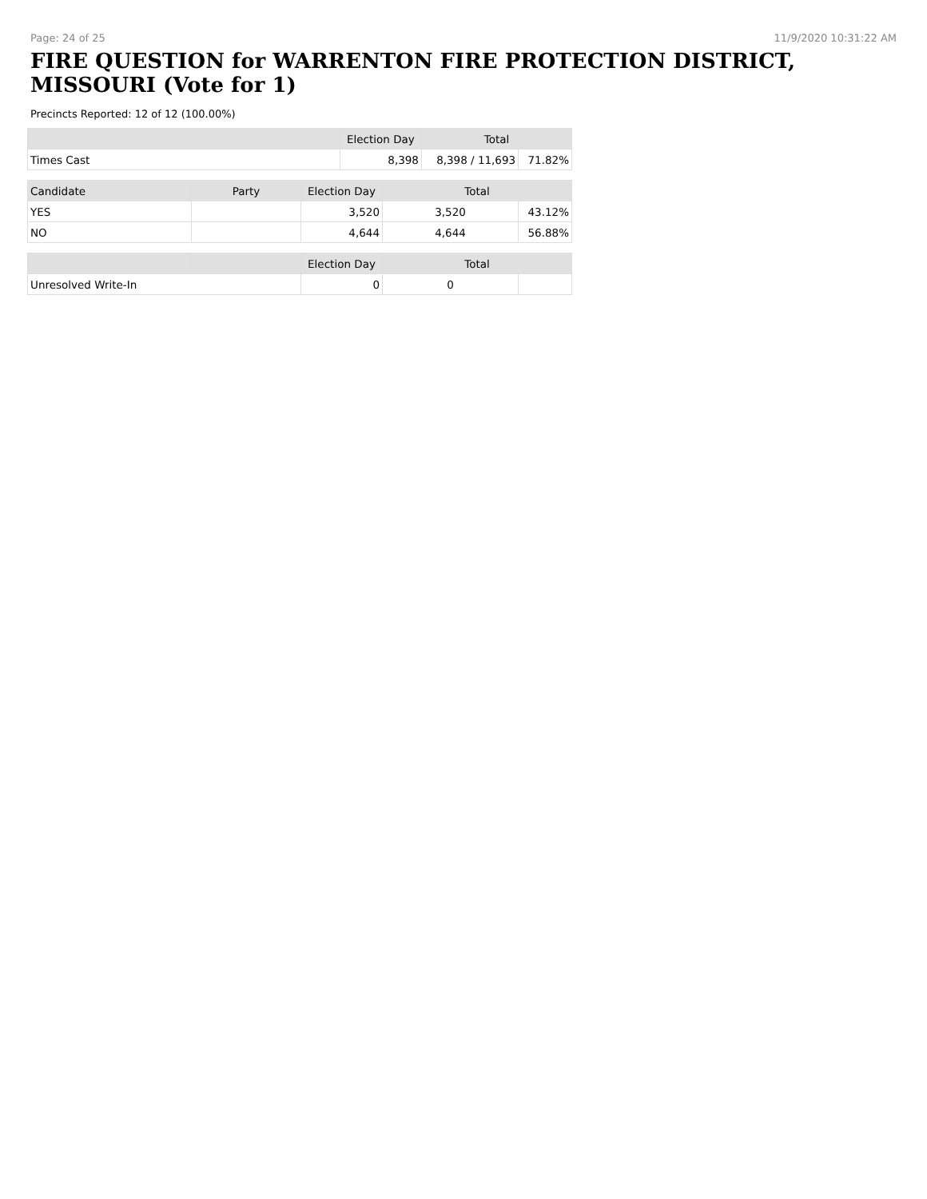Page: 24 of 25 11/9/2020 10:31:22 AM
FIRE QUESTION for WARRENTON FIRE PROTECTION DISTRICT, MISSOURI (Vote for 1)
Precincts Reported: 12 of 12 (100.00%)
| | Election Day | Total | |
| --- | --- | --- | --- |
| Times Cast | 8,398 | 8,398 / 11,693 | 71.82% |
| Candidate | Party | Election Day | Total | |
| --- | --- | --- | --- | --- |
| YES | | 3,520 | 3,520 | 43.12% |
| NO | | 4,644 | 4,644 | 56.88% |
| | | Election Day | Total | |
| --- | --- | --- | --- | --- |
| Unresolved Write-In | | 0 | 0 | |